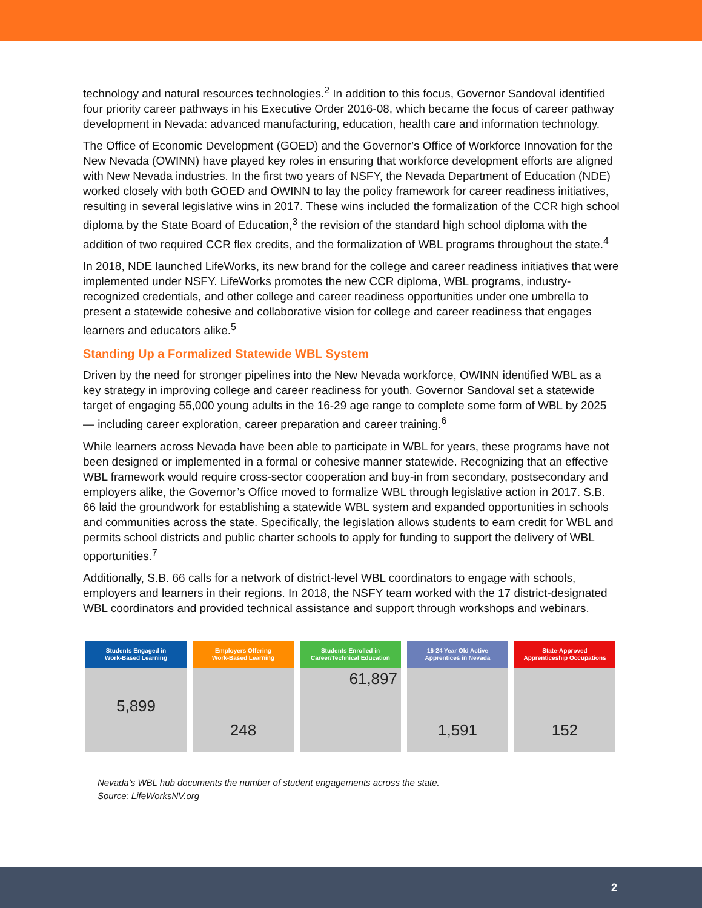technology and natural resources technologies.<sup>2</sup> In addition to this focus, Governor Sandoval identified four priority career pathways in his Executive Order 2016-08, which became the focus of career pathway development in Nevada: advanced manufacturing, education, health care and information technology.
The Office of Economic Development (GOED) and the Governor’s Office of Workforce Innovation for the New Nevada (OWINN) have played key roles in ensuring that workforce development efforts are aligned with New Nevada industries. In the first two years of NSFY, the Nevada Department of Education (NDE) worked closely with both GOED and OWINN to lay the policy framework for career readiness initiatives, resulting in several legislative wins in 2017. These wins included the formalization of the CCR high school diploma by the State Board of Education,<sup>3</sup> the revision of the standard high school diploma with the addition of two required CCR flex credits, and the formalization of WBL programs throughout the state.<sup>4</sup>
In 2018, NDE launched LifeWorks, its new brand for the college and career readiness initiatives that were implemented under NSFY. LifeWorks promotes the new CCR diploma, WBL programs, industry-recognized credentials, and other college and career readiness opportunities under one umbrella to present a statewide cohesive and collaborative vision for college and career readiness that engages learners and educators alike.<sup>5</sup>
Standing Up a Formalized Statewide WBL System
Driven by the need for stronger pipelines into the New Nevada workforce, OWINN identified WBL as a key strategy in improving college and career readiness for youth. Governor Sandoval set a statewide target of engaging 55,000 young adults in the 16-29 age range to complete some form of WBL by 2025 — including career exploration, career preparation and career training.<sup>6</sup>
While learners across Nevada have been able to participate in WBL for years, these programs have not been designed or implemented in a formal or cohesive manner statewide. Recognizing that an effective WBL framework would require cross-sector cooperation and buy-in from secondary, postsecondary and employers alike, the Governor’s Office moved to formalize WBL through legislative action in 2017. S.B. 66 laid the groundwork for establishing a statewide WBL system and expanded opportunities in schools and communities across the state. Specifically, the legislation allows students to earn credit for WBL and permits school districts and public charter schools to apply for funding to support the delivery of WBL opportunities.<sup>7</sup>
Additionally, S.B. 66 calls for a network of district-level WBL coordinators to engage with schools, employers and learners in their regions. In 2018, the NSFY team worked with the 17 district-designated WBL coordinators and provided technical assistance and support through workshops and webinars.
Students Engaged in
Work-Based Learning
5,899
Employers Offering
Work-Based Learning
248
Students Enrolled in
Career/Technical Education
61,897
16-24 Year Old Active
Apprentices in Nevada
1,591
State-Approved
Apprenticeship Occupations
152
Nevada’s WBL hub documents the number of student engagements across the state.
Source: LifeWorksNV.org
2